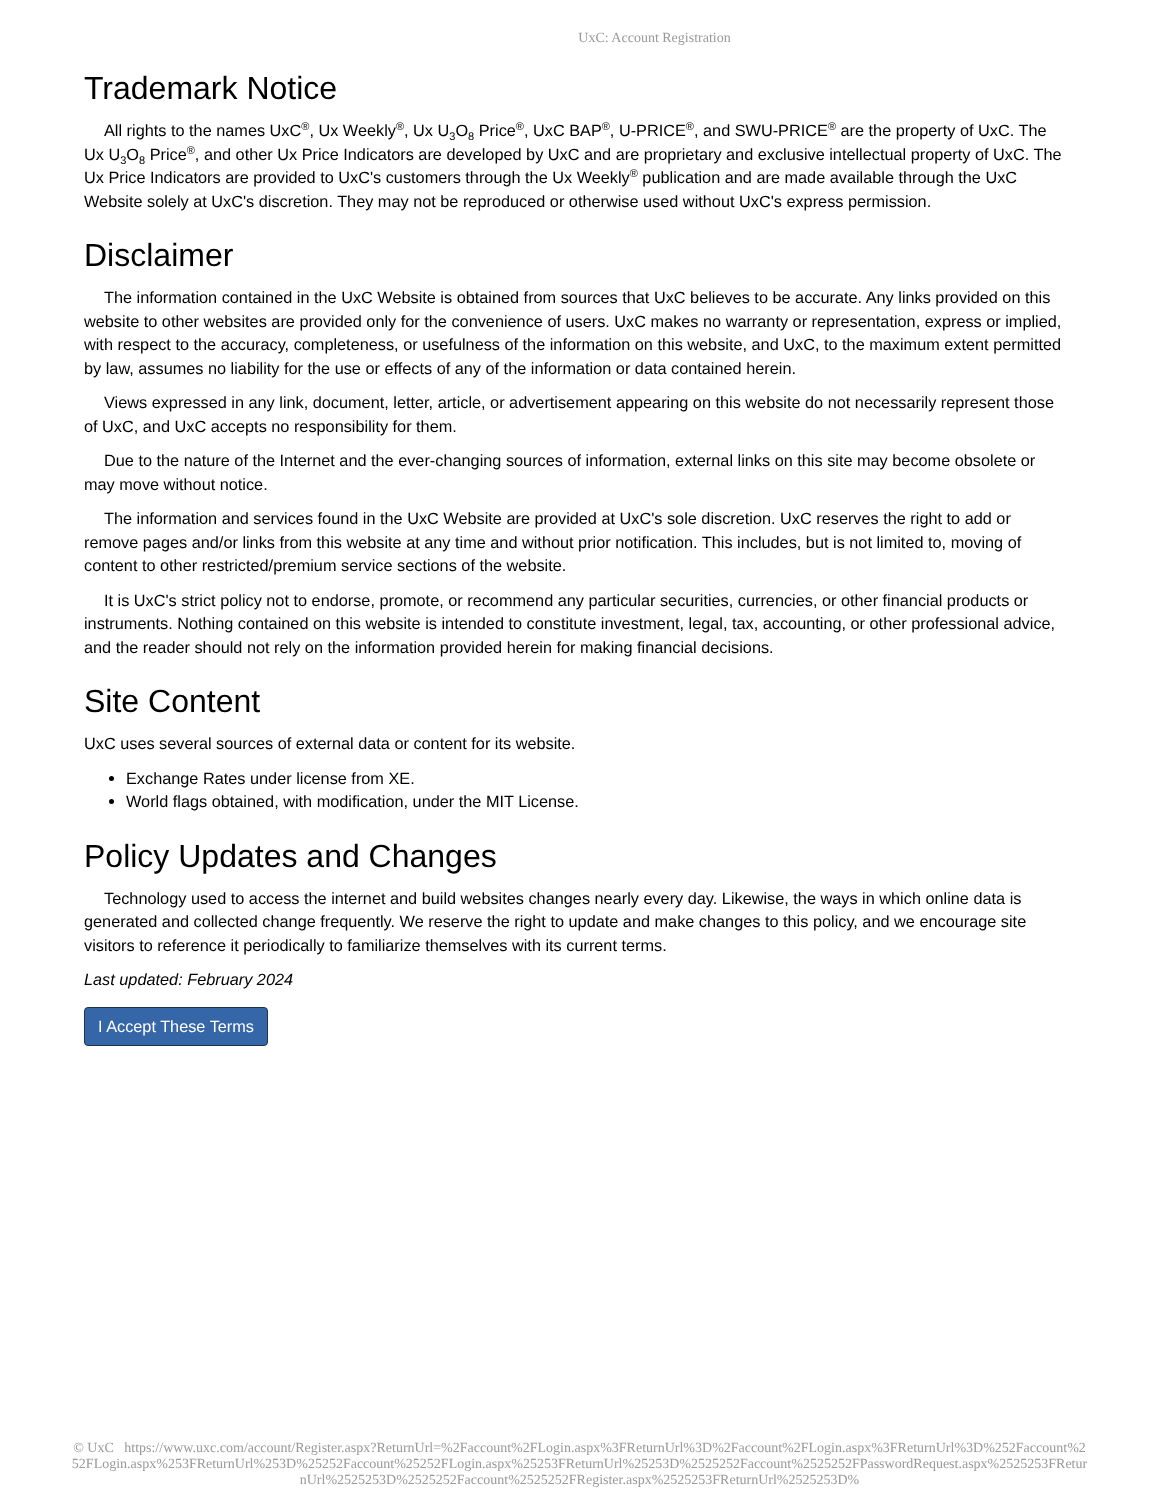UxC: Account Registration
Trademark Notice
All rights to the names UxC<sup>®</sup>, Ux Weekly<sup>®</sup>, Ux U<sub>3</sub>O<sub>8</sub> Price<sup>®</sup>, UxC BAP<sup>®</sup>, U-PRICE<sup>®</sup>, and SWU-PRICE<sup>®</sup> are the property of UxC. The Ux U<sub>3</sub>O<sub>8</sub> Price<sup>®</sup>, and other Ux Price Indicators are developed by UxC and are proprietary and exclusive intellectual property of UxC. The Ux Price Indicators are provided to UxC's customers through the Ux Weekly<sup>®</sup> publication and are made available through the UxC Website solely at UxC's discretion. They may not be reproduced or otherwise used without UxC's express permission.
Disclaimer
The information contained in the UxC Website is obtained from sources that UxC believes to be accurate. Any links provided on this website to other websites are provided only for the convenience of users. UxC makes no warranty or representation, express or implied, with respect to the accuracy, completeness, or usefulness of the information on this website, and UxC, to the maximum extent permitted by law, assumes no liability for the use or effects of any of the information or data contained herein.
Views expressed in any link, document, letter, article, or advertisement appearing on this website do not necessarily represent those of UxC, and UxC accepts no responsibility for them.
Due to the nature of the Internet and the ever-changing sources of information, external links on this site may become obsolete or may move without notice.
The information and services found in the UxC Website are provided at UxC's sole discretion. UxC reserves the right to add or remove pages and/or links from this website at any time and without prior notification. This includes, but is not limited to, moving of content to other restricted/premium service sections of the website.
It is UxC's strict policy not to endorse, promote, or recommend any particular securities, currencies, or other financial products or instruments. Nothing contained on this website is intended to constitute investment, legal, tax, accounting, or other professional advice, and the reader should not rely on the information provided herein for making financial decisions.
Site Content
UxC uses several sources of external data or content for its website.
Exchange Rates under license from XE.
World flags obtained, with modification, under the MIT License.
Policy Updates and Changes
Technology used to access the internet and build websites changes nearly every day. Likewise, the ways in which online data is generated and collected change frequently. We reserve the right to update and make changes to this policy, and we encourage site visitors to reference it periodically to familiarize themselves with its current terms.
Last updated: February 2024
I Accept These Terms
© UxC https://www.uxc.com/account/Register.aspx?ReturnUrl=%2Faccount%2FLogin.aspx%3FReturnUrl%3D%2Faccount%2FLogin.aspx%3FReturnUrl%3D%252Faccount%252FLogin.aspx%253FReturnUrl%253D%25252Faccount%25252FLogin.aspx%25253FReturnUrl%25253D%2525252Faccount%2525252FPasswordRequest.aspx%2525253FReturnUrl%2525253D%2525252Faccount%2525252FRegister.aspx%2525253FReturnUrl%2525253D%